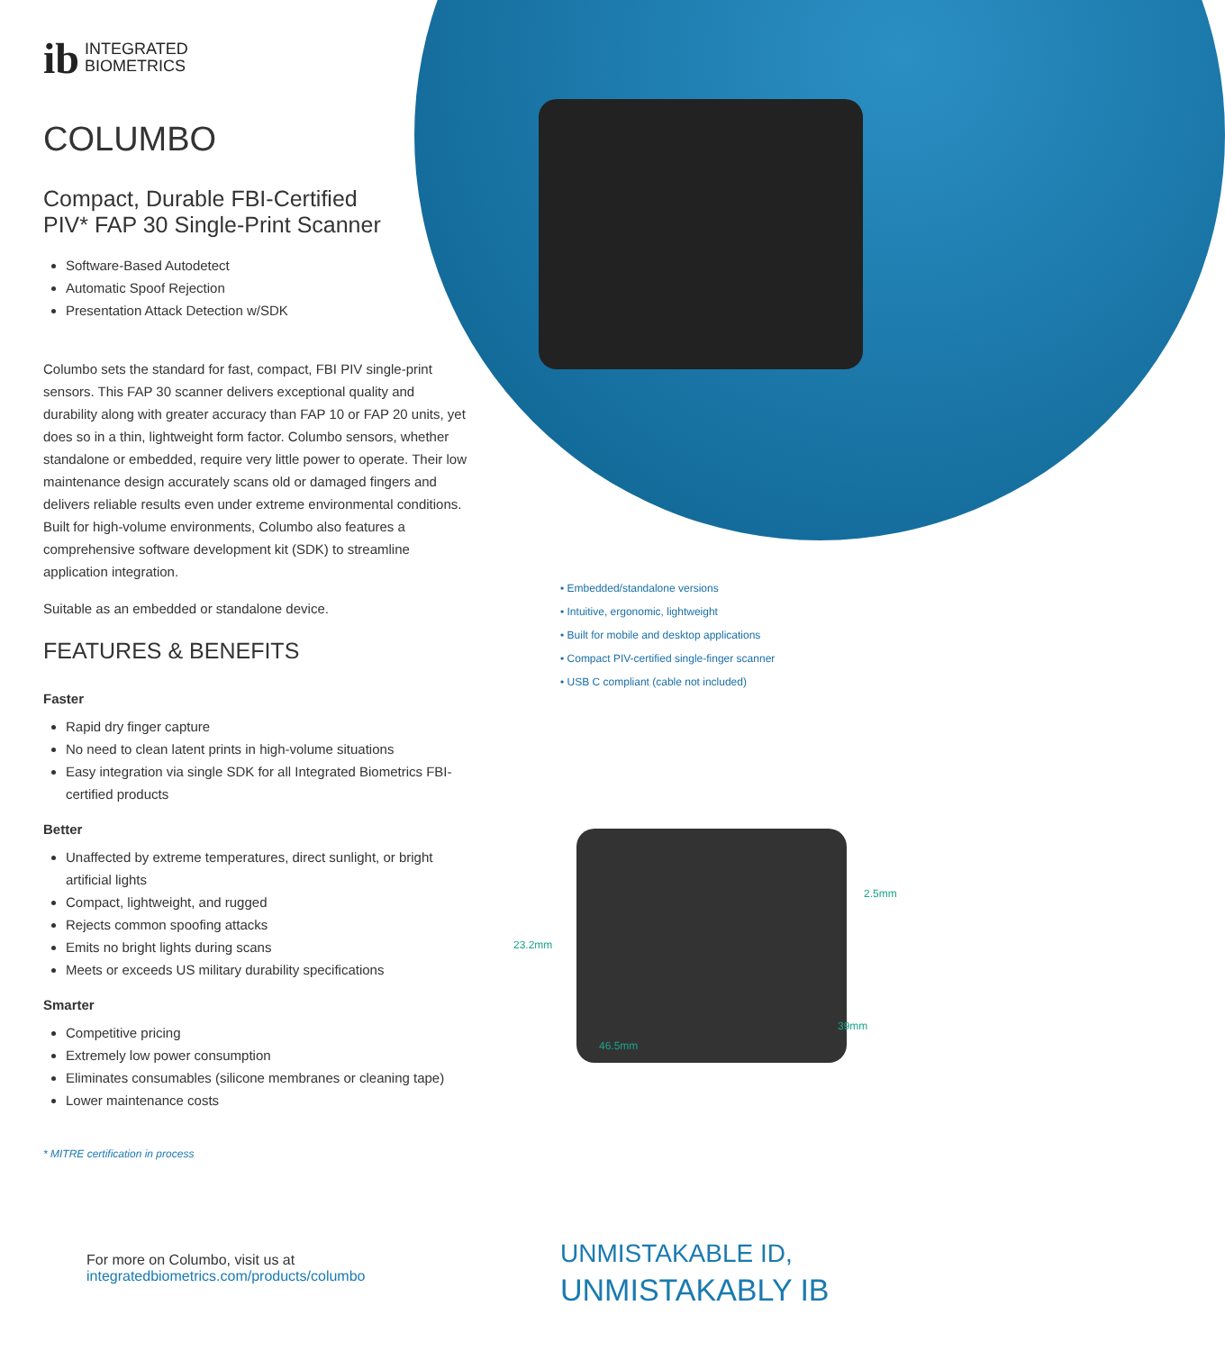ib
INTEGRATED
BIOMETRICS
COLUMBO
Compact, Durable FBI-Certified
PIV* FAP 30 Single-Print Scanner
Software-Based Autodetect
Automatic Spoof Rejection
Presentation Attack Detection w/SDK
Columbo sets the standard for fast, compact, FBI PIV single-print sensors. This FAP 30 scanner delivers exceptional quality and durability along with greater accuracy than FAP 10 or FAP 20 units, yet does so in a thin, lightweight form factor. Columbo sensors, whether standalone or embedded, require very little power to operate. Their low maintenance design accurately scans old or damaged fingers and delivers reliable results even under extreme environmental conditions. Built for high-volume environments, Columbo also features a comprehensive software development kit (SDK) to streamline application integration.
Suitable as an embedded or standalone device.
FEATURES & BENEFITS
Faster
Rapid dry finger capture
No need to clean latent prints in high-volume situations
Easy integration via single SDK for all Integrated Biometrics FBI-certified products
Better
Unaffected by extreme temperatures, direct sunlight, or bright artificial lights
Compact, lightweight, and rugged
Rejects common spoofing attacks
Emits no bright lights during scans
Meets or exceeds US military durability specifications
Smarter
Competitive pricing
Extremely low power consumption
Eliminates consumables (silicone membranes or cleaning tape)
Lower maintenance costs
* MITRE certification in process
• Embedded/standalone versions
• Intuitive, ergonomic, lightweight
• Built for mobile and desktop applications
• Compact PIV-certified single-finger scanner
• USB C compliant (cable not included)
2.5mm
23.2mm
39mm
46.5mm
For more on Columbo, visit us at
integratedbiometrics.com/products/columbo
UNMISTAKABLE ID,
UNMISTAKABLY IB